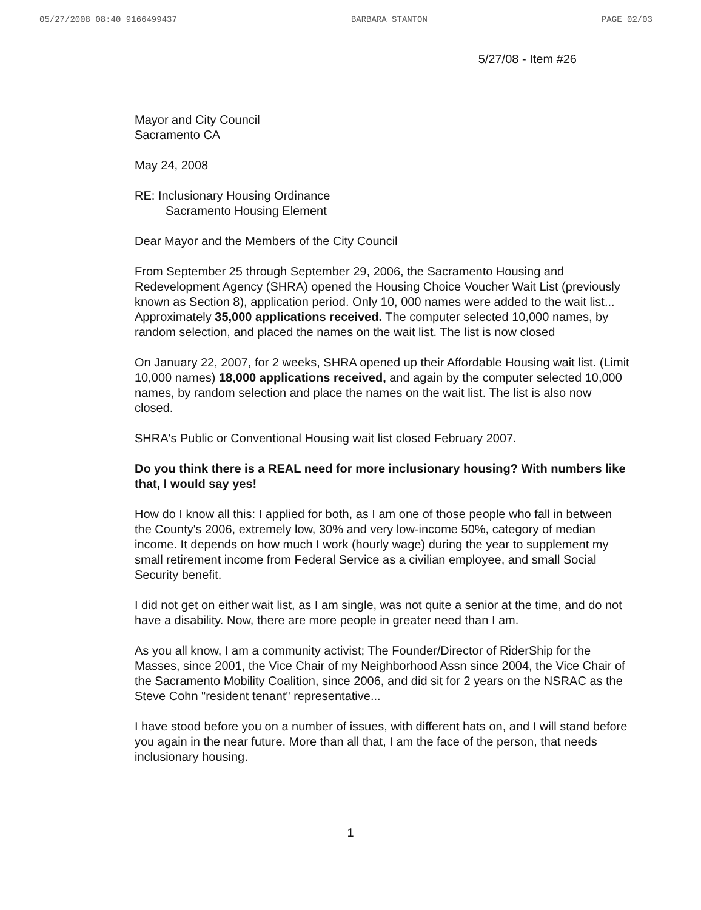05/27/2008 08:40 9166499437 BARBARA STANTON PAGE 02/03
5/27/08 - Item #26
Mayor and City Council
Sacramento CA
May 24, 2008
RE: Inclusionary Housing Ordinance
Sacramento Housing Element
Dear Mayor and the Members of the City Council
From September 25 through September 29, 2006, the Sacramento Housing and Redevelopment Agency (SHRA) opened the Housing Choice Voucher Wait List (previously known as Section 8), application period. Only 10, 000 names were added to the wait list... Approximately 35,000 applications received. The computer selected 10,000 names, by random selection, and placed the names on the wait list. The list is now closed
On January 22, 2007, for 2 weeks, SHRA opened up their Affordable Housing wait list. (Limit 10,000 names) 18,000 applications received, and again by the computer selected 10,000 names, by random selection and place the names on the wait list. The list is also now closed.
SHRA's Public or Conventional Housing wait list closed February 2007.
Do you think there is a REAL need for more inclusionary housing? With numbers like that, I would say yes!
How do I know all this: I applied for both, as I am one of those people who fall in between the County's 2006, extremely low, 30% and very low-income 50%, category of median income. It depends on how much I work (hourly wage) during the year to supplement my small retirement income from Federal Service as a civilian employee, and small Social Security benefit.
I did not get on either wait list, as I am single, was not quite a senior at the time, and do not have a disability. Now, there are more people in greater need than I am.
As you all know, I am a community activist; The Founder/Director of RiderShip for the Masses, since 2001, the Vice Chair of my Neighborhood Assn since 2004, the Vice Chair of the Sacramento Mobility Coalition, since 2006, and did sit for 2 years on the NSRAC as the Steve Cohn "resident tenant" representative...
I have stood before you on a number of issues, with different hats on, and I will stand before you again in the near future. More than all that, I am the face of the person, that needs inclusionary housing.
1